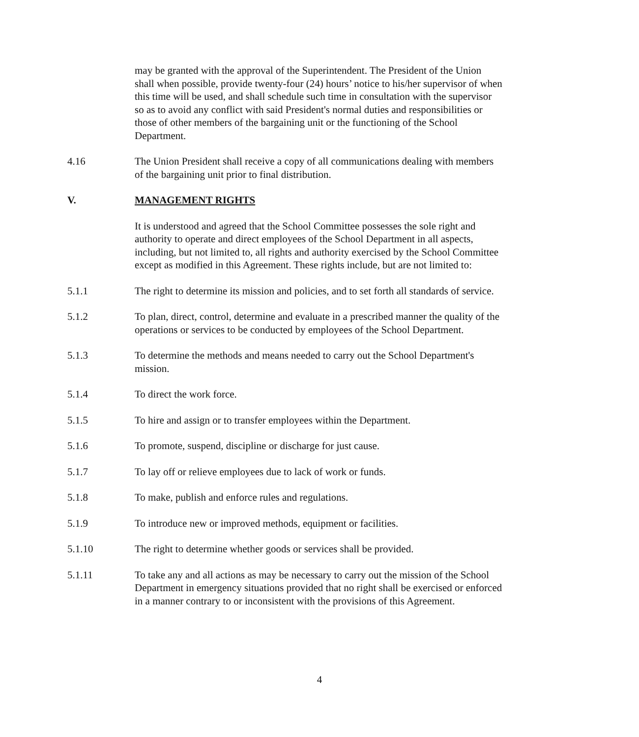may be granted with the approval of the Superintendent. The President of the Union shall when possible, provide twenty-four (24) hours’ notice to his/her supervisor of when this time will be used, and shall schedule such time in consultation with the supervisor so as to avoid any conflict with said President's normal duties and responsibilities or those of other members of the bargaining unit or the functioning of the School Department.
4.16 The Union President shall receive a copy of all communications dealing with members of the bargaining unit prior to final distribution.
V. MANAGEMENT RIGHTS
It is understood and agreed that the School Committee possesses the sole right and authority to operate and direct employees of the School Department in all aspects, including, but not limited to, all rights and authority exercised by the School Committee except as modified in this Agreement. These rights include, but are not limited to:
5.1.1 The right to determine its mission and policies, and to set forth all standards of service.
5.1.2 To plan, direct, control, determine and evaluate in a prescribed manner the quality of the operations or services to be conducted by employees of the School Department.
5.1.3 To determine the methods and means needed to carry out the School Department's mission.
5.1.4 To direct the work force.
5.1.5 To hire and assign or to transfer employees within the Department.
5.1.6 To promote, suspend, discipline or discharge for just cause.
5.1.7 To lay off or relieve employees due to lack of work or funds.
5.1.8 To make, publish and enforce rules and regulations.
5.1.9 To introduce new or improved methods, equipment or facilities.
5.1.10 The right to determine whether goods or services shall be provided.
5.1.11 To take any and all actions as may be necessary to carry out the mission of the School Department in emergency situations provided that no right shall be exercised or enforced in a manner contrary to or inconsistent with the provisions of this Agreement.
4